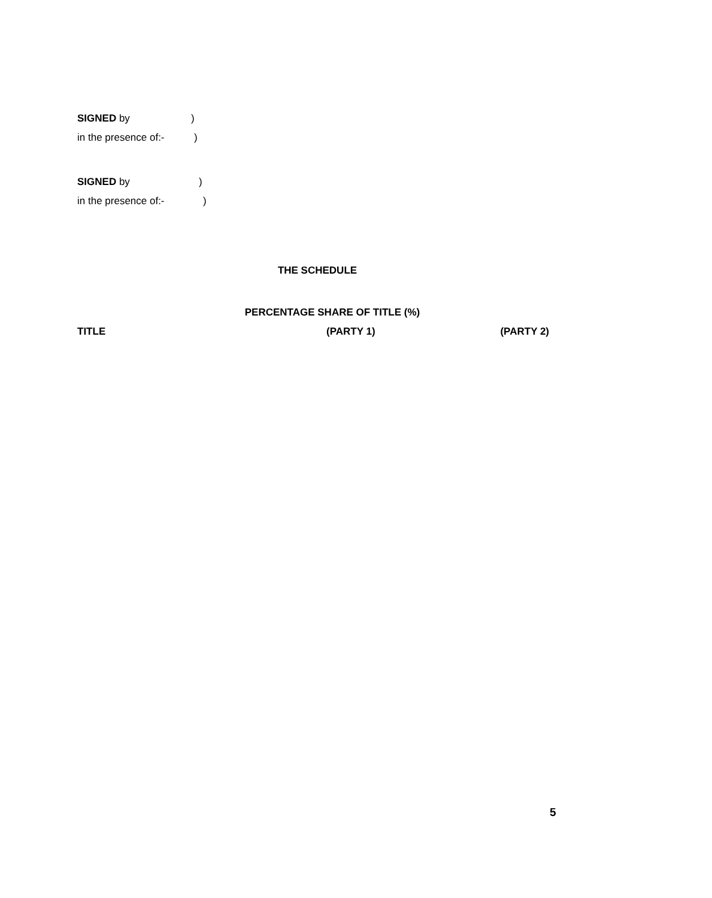SIGNED by)
in the presence of:-)
SIGNED by)
in the presence of:-)
THE SCHEDULE
PERCENTAGE SHARE OF TITLE (%)
TITLE (PARTY 1) (PARTY 2)
5